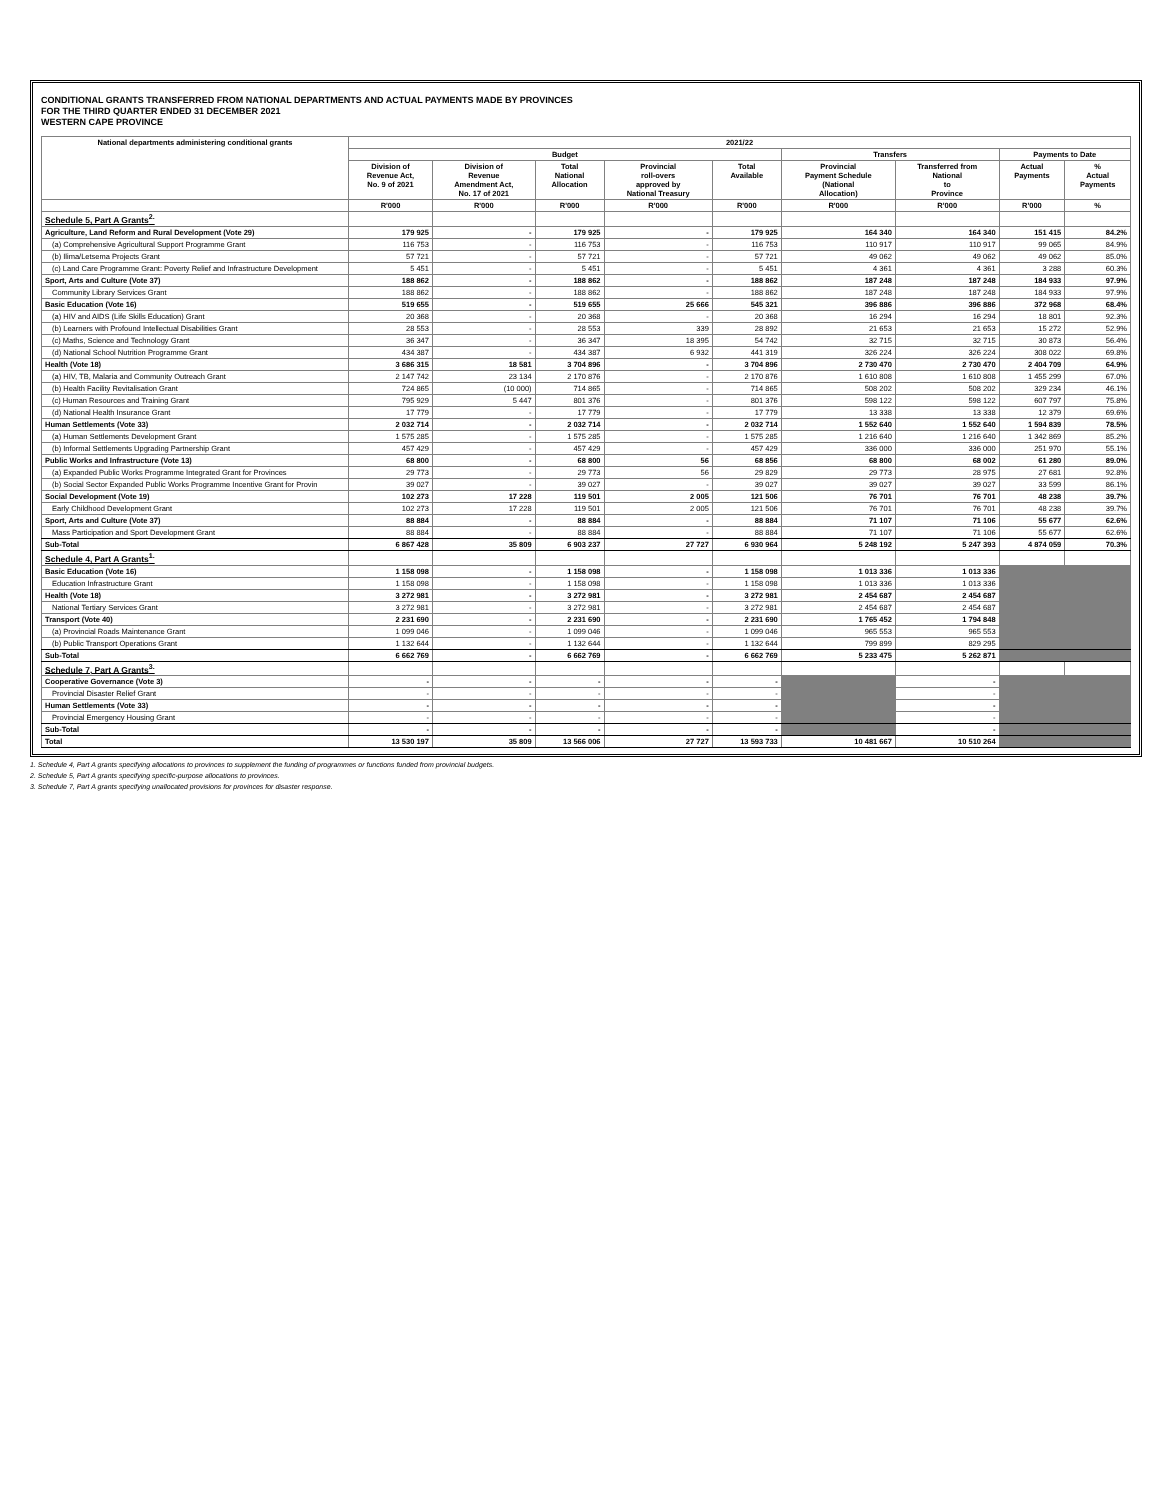CONDITIONAL GRANTS TRANSFERRED FROM NATIONAL DEPARTMENTS AND ACTUAL PAYMENTS MADE BY PROVINCES
FOR THE THIRD QUARTER ENDED 31 DECEMBER 2021
WESTERN CAPE PROVINCE
| National departments administering conditional grants | 2021/22 | | | | | | | | |
| --- | --- | --- | --- | --- | --- | --- | --- | --- | --- |
| | Budget | | | | | Transfers | | Payments to Date | |
| | Division of Revenue Act, No. 9 of 2021 | Division of Revenue Amendment Act, No. 17 of 2021 | Total National Allocation | Provincial roll-overs approved by National Treasury | Total Available | Provincial Payment Schedule (National Allocation) | Transferred from National to Province | Actual Payments | % Actual Payments |
| | R'000 | R'000 | R'000 | R'000 | R'000 | R'000 | R'000 | R'000 | % |
| Schedule 5, Part A Grants<sup>2.</sup> | | | | | | | | | |
| Agriculture, Land Reform and Rural Development (Vote 29) | 179 925 | - | 179 925 | - | 179 925 | 164 340 | 164 340 | 151 415 | 84.2% |
| (a) Comprehensive Agricultural Support Programme Grant | 116 753 | - | 116 753 | - | 116 753 | 110 917 | 110 917 | 99 065 | 84.9% |
| (b) Ilima/Letsema Projects Grant | 57 721 | - | 57 721 | - | 57 721 | 49 062 | 49 062 | 49 062 | 85.0% |
| (c) Land Care Programme Grant: Poverty Relief and Infrastructure Development | 5 451 | - | 5 451 | - | 5 451 | 4 361 | 4 361 | 3 288 | 60.3% |
| Sport, Arts and Culture (Vote 37) | 188 862 | - | 188 862 | - | 188 862 | 187 248 | 187 248 | 184 933 | 97.9% |
| Community Library Services Grant | 188 862 | - | 188 862 | - | 188 862 | 187 248 | 187 248 | 184 933 | 97.9% |
| Basic Education (Vote 16) | 519 655 | - | 519 655 | 25 666 | 545 321 | 396 886 | 396 886 | 372 968 | 68.4% |
| (a) HIV and AIDS (Life Skills Education) Grant | 20 368 | - | 20 368 | - | 20 368 | 16 294 | 16 294 | 18 801 | 92.3% |
| (b) Learners with Profound Intellectual Disabilities Grant | 28 553 | - | 28 553 | 339 | 28 892 | 21 653 | 21 653 | 15 272 | 52.9% |
| (c) Maths, Science and Technology Grant | 36 347 | - | 36 347 | 18 395 | 54 742 | 32 715 | 32 715 | 30 873 | 56.4% |
| (d) National School Nutrition Programme Grant | 434 387 | - | 434 387 | 6 932 | 441 319 | 326 224 | 326 224 | 308 022 | 69.8% |
| Health (Vote 18) | 3 686 315 | 18 581 | 3 704 896 | - | 3 704 896 | 2 730 470 | 2 730 470 | 2 404 709 | 64.9% |
| (a) HIV, TB, Malaria and Community Outreach Grant | 2 147 742 | 23 134 | 2 170 876 | - | 2 170 876 | 1 610 808 | 1 610 808 | 1 455 299 | 67.0% |
| (b) Health Facility Revitalisation Grant | 724 865 | (10 000) | 714 865 | - | 714 865 | 508 202 | 508 202 | 329 234 | 46.1% |
| (c) Human Resources and Training Grant | 795 929 | 5 447 | 801 376 | - | 801 376 | 598 122 | 598 122 | 607 797 | 75.8% |
| (d) National Health Insurance Grant | 17 779 | - | 17 779 | - | 17 779 | 13 338 | 13 338 | 12 379 | 69.6% |
| Human Settlements (Vote 33) | 2 032 714 | - | 2 032 714 | - | 2 032 714 | 1 552 640 | 1 552 640 | 1 594 839 | 78.5% |
| (a) Human Settlements Development Grant | 1 575 285 | - | 1 575 285 | - | 1 575 285 | 1 216 640 | 1 216 640 | 1 342 869 | 85.2% |
| (b) Informal Settlements Upgrading Partnership Grant | 457 429 | - | 457 429 | - | 457 429 | 336 000 | 336 000 | 251 970 | 55.1% |
| Public Works and Infrastructure (Vote 13) | 68 800 | - | 68 800 | 56 | 68 856 | 68 800 | 68 002 | 61 280 | 89.0% |
| (a) Expanded Public Works Programme Integrated Grant for Provinces | 29 773 | - | 29 773 | 56 | 29 829 | 29 773 | 28 975 | 27 681 | 92.8% |
| (b) Social Sector Expanded Public Works Programme Incentive Grant for Provin | 39 027 | - | 39 027 | - | 39 027 | 39 027 | 39 027 | 33 599 | 86.1% |
| Social Development (Vote 19) | 102 273 | 17 228 | 119 501 | 2 005 | 121 506 | 76 701 | 76 701 | 48 238 | 39.7% |
| Early Childhood Development Grant | 102 273 | 17 228 | 119 501 | 2 005 | 121 506 | 76 701 | 76 701 | 48 238 | 39.7% |
| Sport, Arts and Culture (Vote 37) | 88 884 | - | 88 884 | - | 88 884 | 71 107 | 71 106 | 55 677 | 62.6% |
| Mass Participation and Sport Development Grant | 88 884 | - | 88 884 | - | 88 884 | 71 107 | 71 106 | 55 677 | 62.6% |
| Sub-Total | 6 867 428 | 35 809 | 6 903 237 | 27 727 | 6 930 964 | 5 248 192 | 5 247 393 | 4 874 059 | 70.3% |
| Schedule 4, Part A Grants<sup>1.</sup> | | | | | | | | | |
| Basic Education (Vote 16) | 1 158 098 | - | 1 158 098 | - | 1 158 098 | 1 013 336 | 1 013 336 | | |
| Education Infrastructure Grant | 1 158 098 | - | 1 158 098 | - | 1 158 098 | 1 013 336 | 1 013 336 | | |
| Health (Vote 18) | 3 272 981 | - | 3 272 981 | - | 3 272 981 | 2 454 687 | 2 454 687 | | |
| National Tertiary Services Grant | 3 272 981 | - | 3 272 981 | - | 3 272 981 | 2 454 687 | 2 454 687 | | |
| Transport (Vote 40) | 2 231 690 | - | 2 231 690 | - | 2 231 690 | 1 765 452 | 1 794 848 | | |
| (a) Provincial Roads Maintenance Grant | 1 099 046 | - | 1 099 046 | - | 1 099 046 | 965 553 | 965 553 | | |
| (b) Public Transport Operations Grant | 1 132 644 | - | 1 132 644 | - | 1 132 644 | 799 899 | 829 295 | | |
| Sub-Total | 6 662 769 | - | 6 662 769 | - | 6 662 769 | 5 233 475 | 5 262 871 | | |
| Schedule 7, Part A Grants<sup>3.</sup> | | | | | | | | | |
| Cooperative Governance (Vote 3) | - | - | - | - | - | | - | | |
| Provincial Disaster Relief Grant | - | - | - | - | - | | - | | |
| Human Settlements (Vote 33) | - | - | - | - | - | | - | | |
| Provincial Emergency Housing Grant | - | - | - | - | - | | - | | |
| Sub-Total | - | - | - | - | - | | - | | |
| Total | 13 530 197 | 35 809 | 13 566 006 | 27 727 | 13 593 733 | 10 481 667 | 10 510 264 | | |
1. Schedule 4, Part A grants specifying allocations to provinces to supplement the funding of programmes or functions funded from provincial budgets.
2. Schedule 5, Part A grants specifying specific-purpose allocations to provinces.
3. Schedule 7, Part A grants specifying unallocated provisions for provinces for disaster response.